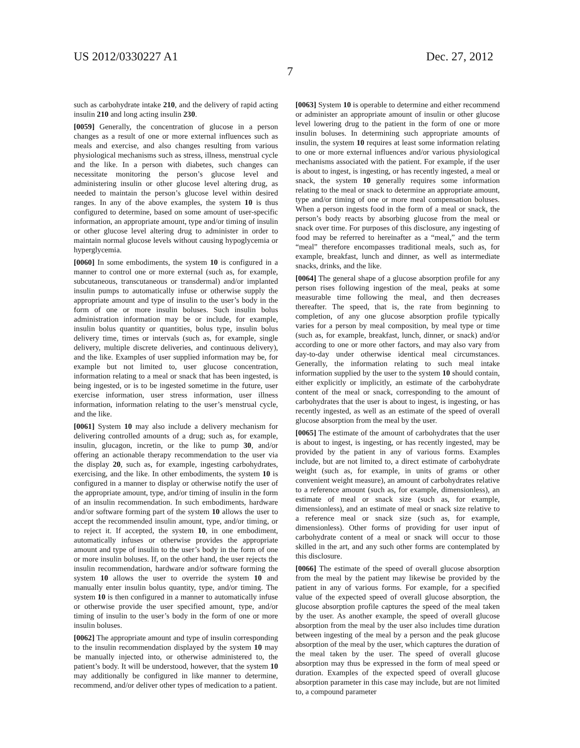US 2012/0330227 A1 Dec. 27, 2012
7
such as carbohydrate intake 210, and the delivery of rapid acting insulin 210 and long acting insulin 230.
[0059] Generally, the concentration of glucose in a person changes as a result of one or more external influences such as meals and exercise, and also changes resulting from various physiological mechanisms such as stress, illness, menstrual cycle and the like. In a person with diabetes, such changes can necessitate monitoring the person’s glucose level and administering insulin or other glucose level altering drug, as needed to maintain the person’s glucose level within desired ranges. In any of the above examples, the system 10 is thus configured to determine, based on some amount of user-specific information, an appropriate amount, type and/or timing of insulin or other glucose level altering drug to administer in order to maintain normal glucose levels without causing hypoglycemia or hyperglycemia.
[0060] In some embodiments, the system 10 is configured in a manner to control one or more external (such as, for example, subcutaneous, transcutaneous or transdermal) and/or implanted insulin pumps to automatically infuse or otherwise supply the appropriate amount and type of insulin to the user’s body in the form of one or more insulin boluses. Such insulin bolus administration information may be or include, for example, insulin bolus quantity or quantities, bolus type, insulin bolus delivery time, times or intervals (such as, for example, single delivery, multiple discrete deliveries, and continuous delivery), and the like. Examples of user supplied information may be, for example but not limited to, user glucose concentration, information relating to a meal or snack that has been ingested, is being ingested, or is to be ingested sometime in the future, user exercise information, user stress information, user illness information, information relating to the user’s menstrual cycle, and the like.
[0061] System 10 may also include a delivery mechanism for delivering controlled amounts of a drug; such as, for example, insulin, glucagon, incretin, or the like to pump 30, and/or offering an actionable therapy recommendation to the user via the display 20, such as, for example, ingesting carbohydrates, exercising, and the like. In other embodiments, the system 10 is configured in a manner to display or otherwise notify the user of the appropriate amount, type, and/or timing of insulin in the form of an insulin recommendation. In such embodiments, hardware and/or software forming part of the system 10 allows the user to accept the recommended insulin amount, type, and/or timing, or to reject it. If accepted, the system 10, in one embodiment, automatically infuses or otherwise provides the appropriate amount and type of insulin to the user’s body in the form of one or more insulin boluses. If, on the other hand, the user rejects the insulin recommendation, hardware and/or software forming the system 10 allows the user to override the system 10 and manually enter insulin bolus quantity, type, and/or timing. The system 10 is then configured in a manner to automatically infuse or otherwise provide the user specified amount, type, and/or timing of insulin to the user’s body in the form of one or more insulin boluses.
[0062] The appropriate amount and type of insulin corresponding to the insulin recommendation displayed by the system 10 may be manually injected into, or otherwise administered to, the patient’s body. It will be understood, however, that the system 10 may additionally be configured in like manner to determine, recommend, and/or deliver other types of medication to a patient.
[0063] System 10 is operable to determine and either recommend or administer an appropriate amount of insulin or other glucose level lowering drug to the patient in the form of one or more insulin boluses. In determining such appropriate amounts of insulin, the system 10 requires at least some information relating to one or more external influences and/or various physiological mechanisms associated with the patient. For example, if the user is about to ingest, is ingesting, or has recently ingested, a meal or snack, the system 10 generally requires some information relating to the meal or snack to determine an appropriate amount, type and/or timing of one or more meal compensation boluses. When a person ingests food in the form of a meal or snack, the person’s body reacts by absorbing glucose from the meal or snack over time. For purposes of this disclosure, any ingesting of food may be referred to hereinafter as a “meal,” and the term “meal” therefore encompasses traditional meals, such as, for example, breakfast, lunch and dinner, as well as intermediate snacks, drinks, and the like.
[0064] The general shape of a glucose absorption profile for any person rises following ingestion of the meal, peaks at some measurable time following the meal, and then decreases thereafter. The speed, that is, the rate from beginning to completion, of any one glucose absorption profile typically varies for a person by meal composition, by meal type or time (such as, for example, breakfast, lunch, dinner, or snack) and/or according to one or more other factors, and may also vary from day-to-day under otherwise identical meal circumstances. Generally, the information relating to such meal intake information supplied by the user to the system 10 should contain, either explicitly or implicitly, an estimate of the carbohydrate content of the meal or snack, corresponding to the amount of carbohydrates that the user is about to ingest, is ingesting, or has recently ingested, as well as an estimate of the speed of overall glucose absorption from the meal by the user.
[0065] The estimate of the amount of carbohydrates that the user is about to ingest, is ingesting, or has recently ingested, may be provided by the patient in any of various forms. Examples include, but are not limited to, a direct estimate of carbohydrate weight (such as, for example, in units of grams or other convenient weight measure), an amount of carbohydrates relative to a reference amount (such as, for example, dimensionless), an estimate of meal or snack size (such as, for example, dimensionless), and an estimate of meal or snack size relative to a reference meal or snack size (such as, for example, dimensionless). Other forms of providing for user input of carbohydrate content of a meal or snack will occur to those skilled in the art, and any such other forms are contemplated by this disclosure.
[0066] The estimate of the speed of overall glucose absorption from the meal by the patient may likewise be provided by the patient in any of various forms. For example, for a specified value of the expected speed of overall glucose absorption, the glucose absorption profile captures the speed of the meal taken by the user. As another example, the speed of overall glucose absorption from the meal by the user also includes time duration between ingesting of the meal by a person and the peak glucose absorption of the meal by the user, which captures the duration of the meal taken by the user. The speed of overall glucose absorption may thus be expressed in the form of meal speed or duration. Examples of the expected speed of overall glucose absorption parameter in this case may include, but are not limited to, a compound parameter